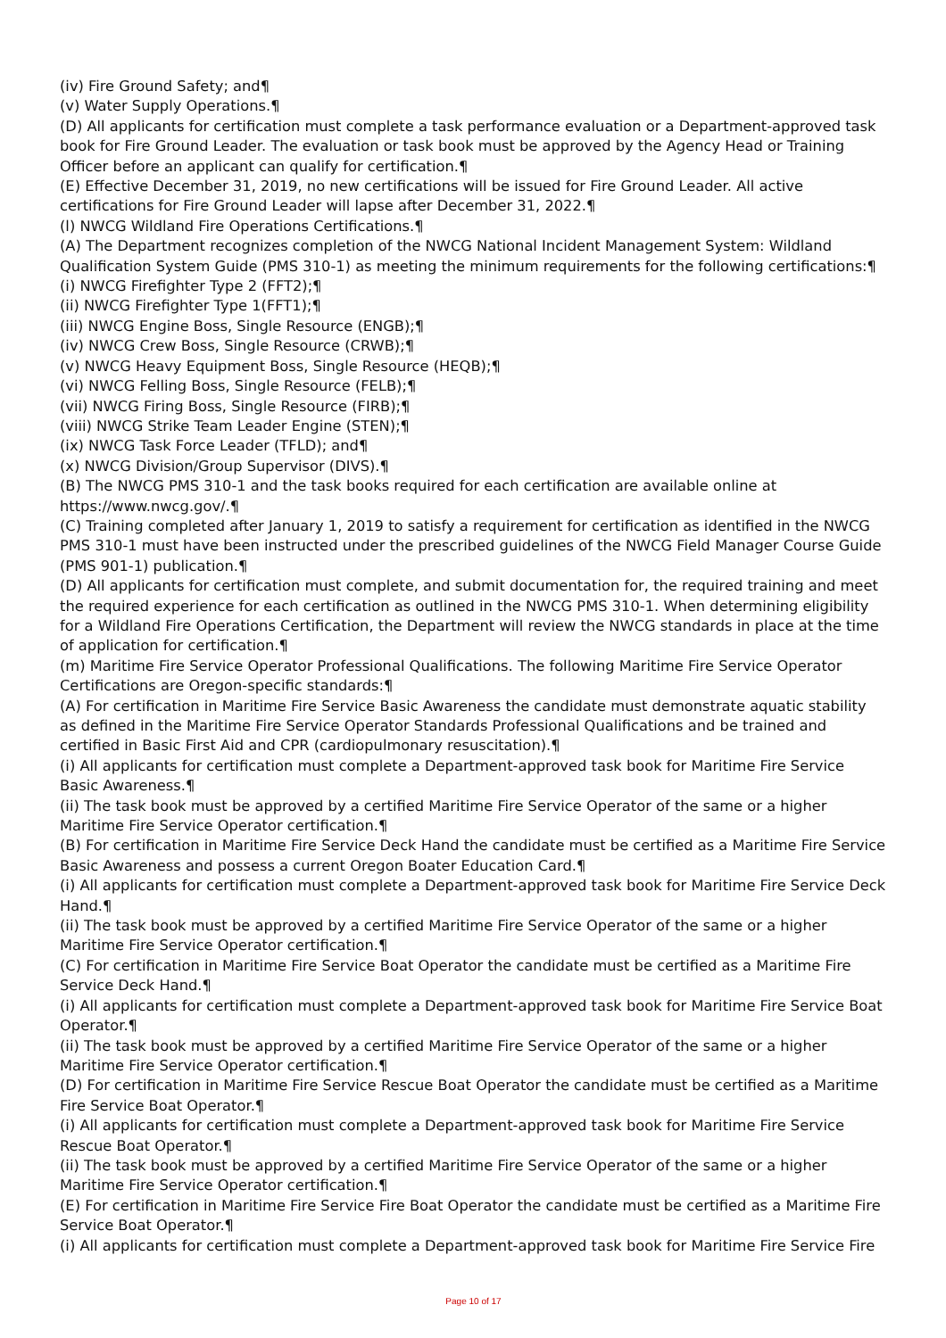(iv) Fire Ground Safety; and¶
(v) Water Supply Operations.¶
(D) All applicants for certification must complete a task performance evaluation or a Department-approved task book for Fire Ground Leader. The evaluation or task book must be approved by the Agency Head or Training Officer before an applicant can qualify for certification.¶
(E) Effective December 31, 2019, no new certifications will be issued for Fire Ground Leader. All active certifications for Fire Ground Leader will lapse after December 31, 2022.¶
(l) NWCG Wildland Fire Operations Certifications.¶
(A) The Department recognizes completion of the NWCG National Incident Management System: Wildland Qualification System Guide (PMS 310-1) as meeting the minimum requirements for the following certifications:¶
(i) NWCG Firefighter Type 2 (FFT2);¶
(ii) NWCG Firefighter Type 1(FFT1);¶
(iii) NWCG Engine Boss, Single Resource (ENGB);¶
(iv) NWCG Crew Boss, Single Resource (CRWB);¶
(v) NWCG Heavy Equipment Boss, Single Resource (HEQB);¶
(vi) NWCG Felling Boss, Single Resource (FELB);¶
(vii) NWCG Firing Boss, Single Resource (FIRB);¶
(viii) NWCG Strike Team Leader Engine (STEN);¶
(ix) NWCG Task Force Leader (TFLD); and¶
(x) NWCG Division/Group Supervisor (DIVS).¶
(B) The NWCG PMS 310-1 and the task books required for each certification are available online at https://www.nwcg.gov/.¶
(C) Training completed after January 1, 2019 to satisfy a requirement for certification as identified in the NWCG PMS 310-1 must have been instructed under the prescribed guidelines of the NWCG Field Manager Course Guide (PMS 901-1) publication.¶
(D) All applicants for certification must complete, and submit documentation for, the required training and meet the required experience for each certification as outlined in the NWCG PMS 310-1. When determining eligibility for a Wildland Fire Operations Certification, the Department will review the NWCG standards in place at the time of application for certification.¶
(m) Maritime Fire Service Operator Professional Qualifications. The following Maritime Fire Service Operator Certifications are Oregon-specific standards:¶
(A) For certification in Maritime Fire Service Basic Awareness the candidate must demonstrate aquatic stability as defined in the Maritime Fire Service Operator Standards Professional Qualifications and be trained and certified in Basic First Aid and CPR (cardiopulmonary resuscitation).¶
(i) All applicants for certification must complete a Department-approved task book for Maritime Fire Service Basic Awareness.¶
(ii) The task book must be approved by a certified Maritime Fire Service Operator of the same or a higher Maritime Fire Service Operator certification.¶
(B) For certification in Maritime Fire Service Deck Hand the candidate must be certified as a Maritime Fire Service Basic Awareness and possess a current Oregon Boater Education Card.¶
(i) All applicants for certification must complete a Department-approved task book for Maritime Fire Service Deck Hand.¶
(ii) The task book must be approved by a certified Maritime Fire Service Operator of the same or a higher Maritime Fire Service Operator certification.¶
(C) For certification in Maritime Fire Service Boat Operator the candidate must be certified as a Maritime Fire Service Deck Hand.¶
(i) All applicants for certification must complete a Department-approved task book for Maritime Fire Service Boat Operator.¶
(ii) The task book must be approved by a certified Maritime Fire Service Operator of the same or a higher Maritime Fire Service Operator certification.¶
(D) For certification in Maritime Fire Service Rescue Boat Operator the candidate must be certified as a Maritime Fire Service Boat Operator.¶
(i) All applicants for certification must complete a Department-approved task book for Maritime Fire Service Rescue Boat Operator.¶
(ii) The task book must be approved by a certified Maritime Fire Service Operator of the same or a higher Maritime Fire Service Operator certification.¶
(E) For certification in Maritime Fire Service Fire Boat Operator the candidate must be certified as a Maritime Fire Service Boat Operator.¶
(i) All applicants for certification must complete a Department-approved task book for Maritime Fire Service Fire
Page 10 of 17